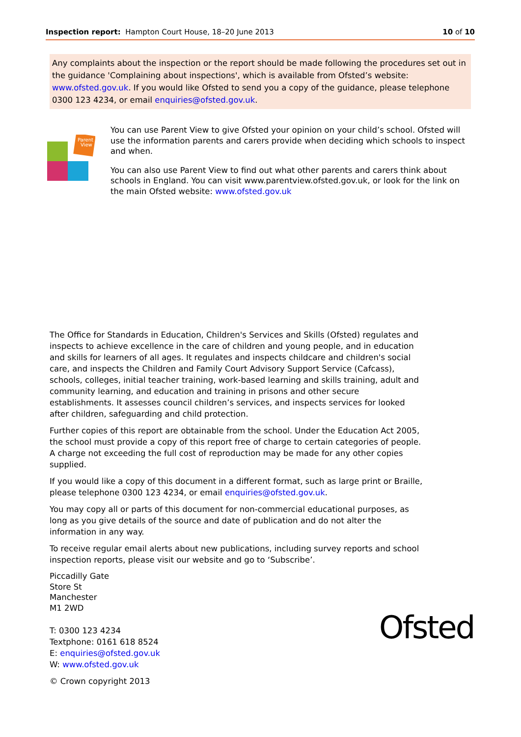Inspection report: Hampton Court House, 18–20 June 2013 10 of 10
Any complaints about the inspection or the report should be made following the procedures set out in the guidance 'Complaining about inspections', which is available from Ofsted’s website: www.ofsted.gov.uk. If you would like Ofsted to send you a copy of the guidance, please telephone 0300 123 4234, or email enquiries@ofsted.gov.uk.
Parent
View
You can use Parent View to give Ofsted your opinion on your child’s school. Ofsted will use the information parents and carers provide when deciding which schools to inspect and when.
You can also use Parent View to find out what other parents and carers think about schools in England. You can visit www.parentview.ofsted.gov.uk, or look for the link on the main Ofsted website: www.ofsted.gov.uk
The Office for Standards in Education, Children's Services and Skills (Ofsted) regulates and inspects to achieve excellence in the care of children and young people, and in education and skills for learners of all ages. It regulates and inspects childcare and children's social care, and inspects the Children and Family Court Advisory Support Service (Cafcass), schools, colleges, initial teacher training, work-based learning and skills training, adult and community learning, and education and training in prisons and other secure establishments. It assesses council children’s services, and inspects services for looked after children, safeguarding and child protection.
Further copies of this report are obtainable from the school. Under the Education Act 2005, the school must provide a copy of this report free of charge to certain categories of people. A charge not exceeding the full cost of reproduction may be made for any other copies supplied.
If you would like a copy of this document in a different format, such as large print or Braille, please telephone 0300 123 4234, or email enquiries@ofsted.gov.uk.
You may copy all or parts of this document for non-commercial educational purposes, as long as you give details of the source and date of publication and do not alter the information in any way.
To receive regular email alerts about new publications, including survey reports and school inspection reports, please visit our website and go to ‘Subscribe’.
Piccadilly Gate
Store St
Manchester
M1 2WD
T: 0300 123 4234
Textphone: 0161 618 8524
E: enquiries@ofsted.gov.uk
W: www.ofsted.gov.uk
© Crown copyright 2013
Ofsted